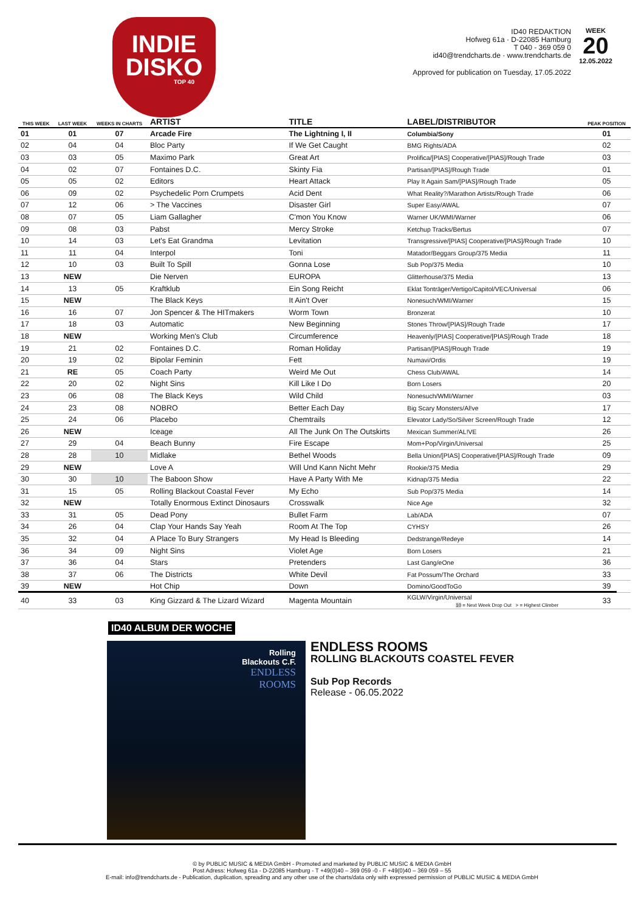INDIE
DISKO
TOP 40
ID40 REDAKTION
Hofweg 61a · D-22085 Hamburg
T 040 - 369 059 0
id40@trendcharts.de · www.trendcharts.de
WEEK
20
12.05.2022
Approved for publication on Tuesday, 17.05.2022
| THIS WEEK | LAST WEEK | WEEKS IN CHARTS | ARTIST | TITLE | LABEL/DISTRIBUTOR | PEAK POSITION |
| --- | --- | --- | --- | --- | --- | --- |
| 01 | 01 | 07 | Arcade Fire | The Lightning I, II | Columbia/Sony | 01 |
| 02 | 04 | 04 | Bloc Party | If We Get Caught | BMG Rights/ADA | 02 |
| 03 | 03 | 05 | Maximo Park | Great Art | Prolifica/[PIAS] Cooperative/[PIAS]/Rough Trade | 03 |
| 04 | 02 | 07 | Fontaines D.C. | Skinty Fia | Partisan/[PIAS]/Rough Trade | 01 |
| 05 | 05 | 02 | Editors | Heart Attack | Play It Again Sam/[PIAS]/Rough Trade | 05 |
| 06 | 09 | 02 | Psychedelic Porn Crumpets | Acid Dent | What Reality?/Marathon Artists/Rough Trade | 06 |
| 07 | 12 | 06 | > The Vaccines | Disaster Girl | Super Easy/AWAL | 07 |
| 08 | 07 | 05 | Liam Gallagher | C'mon You Know | Warner UK/WMI/Warner | 06 |
| 09 | 08 | 03 | Pabst | Mercy Stroke | Ketchup Tracks/Bertus | 07 |
| 10 | 14 | 03 | Let's Eat Grandma | Levitation | Transgressive/[PIAS] Cooperative/[PIAS]/Rough Trade | 10 |
| 11 | 11 | 04 | Interpol | Toni | Matador/Beggars Group/375 Media | 11 |
| 12 | 10 | 03 | Built To Spill | Gonna Lose | Sub Pop/375 Media | 10 |
| 13 | NEW | | Die Nerven | EUROPA | Glitterhouse/375 Media | 13 |
| 14 | 13 | 05 | Kraftklub | Ein Song Reicht | Eklat Tonträger/Vertigo/Capitol/VEC/Universal | 06 |
| 15 | NEW | | The Black Keys | It Ain't Over | Nonesuch/WMI/Warner | 15 |
| 16 | 16 | 07 | Jon Spencer & The HITmakers | Worm Town | Bronzerat | 10 |
| 17 | 18 | 03 | Automatic | New Beginning | Stones Throw/[PIAS]/Rough Trade | 17 |
| 18 | NEW | | Working Men's Club | Circumference | Heavenly/[PIAS] Cooperative/[PIAS]/Rough Trade | 18 |
| 19 | 21 | 02 | Fontaines D.C. | Roman Holiday | Partisan/[PIAS]/Rough Trade | 19 |
| 20 | 19 | 02 | Bipolar Feminin | Fett | Numavi/Ordis | 19 |
| 21 | RE | 05 | Coach Party | Weird Me Out | Chess Club/AWAL | 14 |
| 22 | 20 | 02 | Night Sins | Kill Like I Do | Born Losers | 20 |
| 23 | 06 | 08 | The Black Keys | Wild Child | Nonesuch/WMI/Warner | 03 |
| 24 | 23 | 08 | NOBRO | Better Each Day | Big Scary Monsters/Al!ve | 17 |
| 25 | 24 | 06 | Placebo | Chemtrails | Elevator Lady/So/Silver Screen/Rough Trade | 12 |
| 26 | NEW | | Iceage | All The Junk On The Outskirts | Mexican Summer/AL!VE | 26 |
| 27 | 29 | 04 | Beach Bunny | Fire Escape | Mom+Pop/Virgin/Universal | 25 |
| 28 | 28 | 10 | Midlake | Bethel Woods | Bella Union/[PIAS] Cooperative/[PIAS]/Rough Trade | 09 |
| 29 | NEW | | Love A | Will Und Kann Nicht Mehr | Rookie/375 Media | 29 |
| 30 | 30 | 10 | The Baboon Show | Have A Party With Me | Kidnap/375 Media | 22 |
| 31 | 15 | 05 | Rolling Blackout Coastal Fever | My Echo | Sub Pop/375 Media | 14 |
| 32 | NEW | | Totally Enormous Extinct Dinosaurs | Crosswalk | Nice Age | 32 |
| 33 | 31 | 05 | Dead Pony | Bullet Farm | Lab/ADA | 07 |
| 34 | 26 | 04 | Clap Your Hands Say Yeah | Room At The Top | CYHSY | 26 |
| 35 | 32 | 04 | A Place To Bury Strangers | My Head Is Bleeding | Dedstrange/Redeye | 14 |
| 36 | 34 | 09 | Night Sins | Violet Age | Born Losers | 21 |
| 37 | 36 | 04 | Stars | Pretenders | Last Gang/eOne | 36 |
| 38 | 37 | 06 | The Districts | White Devil | Fat Possum/The Orchard | 33 |
| 39 | NEW | | Hot Chip | Down | Domino/GoodToGo | 39 |
| 40 | 33 | 03 | King Gizzard & The Lizard Wizard | Magenta Mountain | KGLW/Virgin/Universal 10 = Next Week Drop Out > = Highest Climber | 33 |
ID40 ALBUM DER WOCHE
Rolling
Blackouts C.F.
ENDLESS
ROOMS
ENDLESS ROOMS
ROLLING BLACKOUTS COASTEL FEVER
Sub Pop Records
Release - 06.05.2022
© by PUBLIC MUSIC & MEDIA GmbH - Promoted and marketed by PUBLIC MUSIC & MEDIA GmbH
Post Adress: Hofweg 61a - D-22085 Hamburg - T +49(0)40 – 369 059 -0 - F +49(0)40 – 369 059 – 55
E-mail: info@trendcharts.de - Publication, duplication, spreading and any other use of the charts/data only with expressed permission of PUBLIC MUSIC & MEDIA GmbH